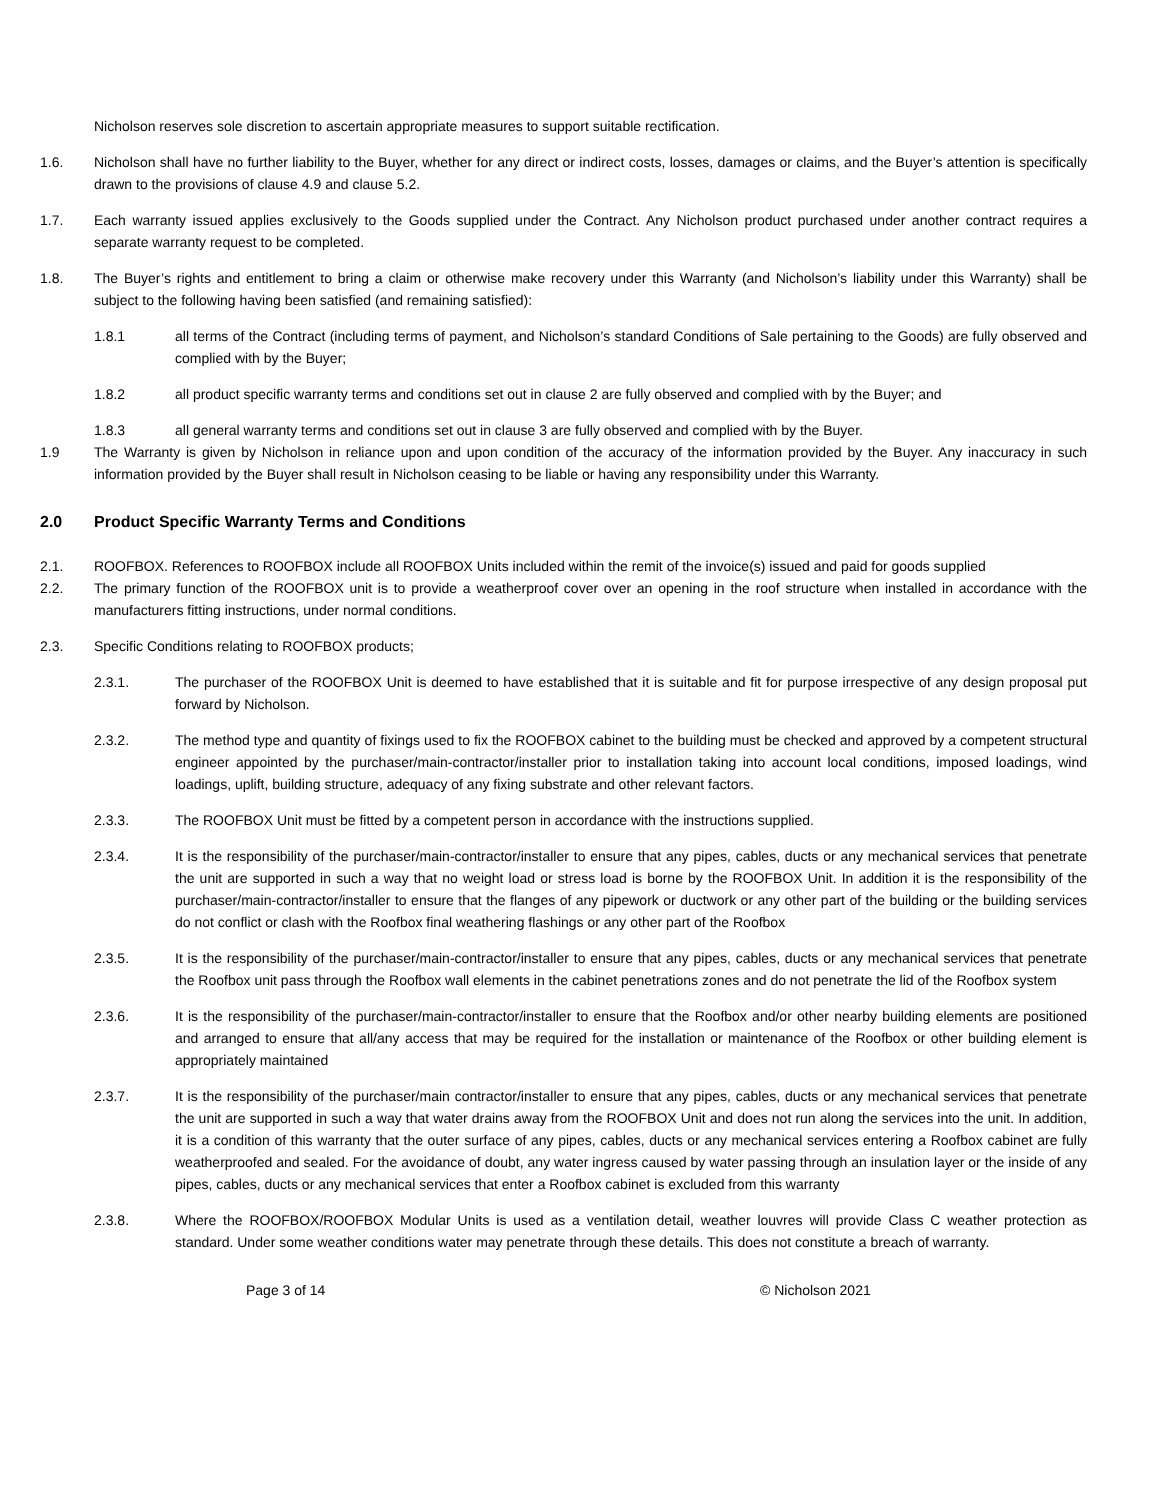Nicholson reserves sole discretion to ascertain appropriate measures to support suitable rectification.
1.6. Nicholson shall have no further liability to the Buyer, whether for any direct or indirect costs, losses, damages or claims, and the Buyer’s attention is specifically drawn to the provisions of clause 4.9 and clause 5.2.
1.7. Each warranty issued applies exclusively to the Goods supplied under the Contract. Any Nicholson product purchased under another contract requires a separate warranty request to be completed.
1.8. The Buyer’s rights and entitlement to bring a claim or otherwise make recovery under this Warranty (and Nicholson’s liability under this Warranty) shall be subject to the following having been satisfied (and remaining satisfied):
1.8.1 all terms of the Contract (including terms of payment, and Nicholson’s standard Conditions of Sale pertaining to the Goods) are fully observed and complied with by the Buyer;
1.8.2 all product specific warranty terms and conditions set out in clause 2 are fully observed and complied with by the Buyer; and
1.8.3 all general warranty terms and conditions set out in clause 3 are fully observed and complied with by the Buyer.
1.9 The Warranty is given by Nicholson in reliance upon and upon condition of the accuracy of the information provided by the Buyer. Any inaccuracy in such information provided by the Buyer shall result in Nicholson ceasing to be liable or having any responsibility under this Warranty.
2.0 Product Specific Warranty Terms and Conditions
2.1. ROOFBOX. References to ROOFBOX include all ROOFBOX Units included within the remit of the invoice(s) issued and paid for goods supplied
2.2. The primary function of the ROOFBOX unit is to provide a weatherproof cover over an opening in the roof structure when installed in accordance with the manufacturers fitting instructions, under normal conditions.
2.3. Specific Conditions relating to ROOFBOX products;
2.3.1. The purchaser of the ROOFBOX Unit is deemed to have established that it is suitable and fit for purpose irrespective of any design proposal put forward by Nicholson.
2.3.2. The method type and quantity of fixings used to fix the ROOFBOX cabinet to the building must be checked and approved by a competent structural engineer appointed by the purchaser/main-contractor/installer prior to installation taking into account local conditions, imposed loadings, wind loadings, uplift, building structure, adequacy of any fixing substrate and other relevant factors.
2.3.3. The ROOFBOX Unit must be fitted by a competent person in accordance with the instructions supplied.
2.3.4. It is the responsibility of the purchaser/main-contractor/installer to ensure that any pipes, cables, ducts or any mechanical services that penetrate the unit are supported in such a way that no weight load or stress load is borne by the ROOFBOX Unit. In addition it is the responsibility of the purchaser/main-contractor/installer to ensure that the flanges of any pipework or ductwork or any other part of the building or the building services do not conflict or clash with the Roofbox final weathering flashings or any other part of the Roofbox
2.3.5. It is the responsibility of the purchaser/main-contractor/installer to ensure that any pipes, cables, ducts or any mechanical services that penetrate the Roofbox unit pass through the Roofbox wall elements in the cabinet penetrations zones and do not penetrate the lid of the Roofbox system
2.3.6. It is the responsibility of the purchaser/main-contractor/installer to ensure that the Roofbox and/or other nearby building elements are positioned and arranged to ensure that all/any access that may be required for the installation or maintenance of the Roofbox or other building element is appropriately maintained
2.3.7. It is the responsibility of the purchaser/main contractor/installer to ensure that any pipes, cables, ducts or any mechanical services that penetrate the unit are supported in such a way that water drains away from the ROOFBOX Unit and does not run along the services into the unit. In addition, it is a condition of this warranty that the outer surface of any pipes, cables, ducts or any mechanical services entering a Roofbox cabinet are fully weatherproofed and sealed. For the avoidance of doubt, any water ingress caused by water passing through an insulation layer or the inside of any pipes, cables, ducts or any mechanical services that enter a Roofbox cabinet is excluded from this warranty
2.3.8. Where the ROOFBOX/ROOFBOX Modular Units is used as a ventilation detail, weather louvres will provide Class C weather protection as standard. Under some weather conditions water may penetrate through these details. This does not constitute a breach of warranty.
Page 3 of 14 © Nicholson 2021